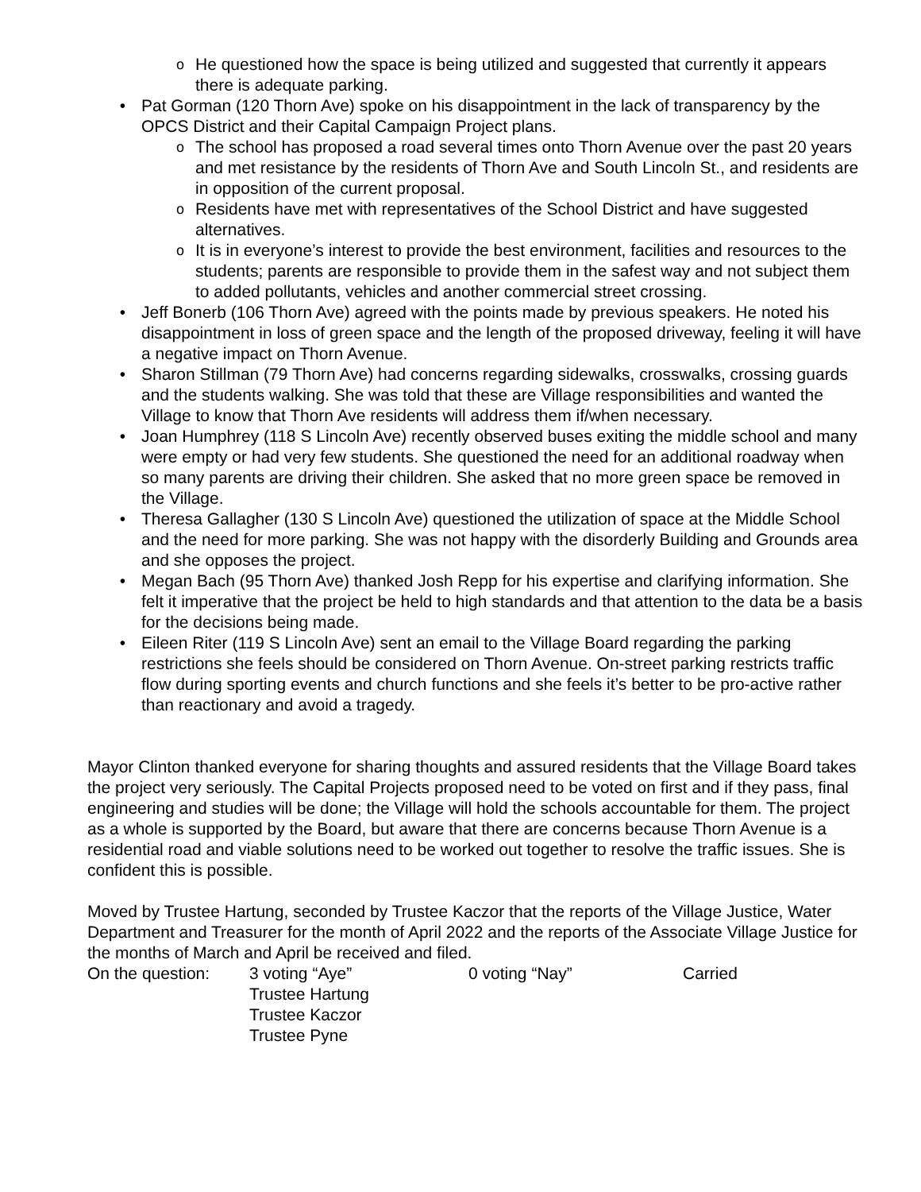o He questioned how the space is being utilized and suggested that currently it appears there is adequate parking.
• Pat Gorman (120 Thorn Ave) spoke on his disappointment in the lack of transparency by the OPCS District and their Capital Campaign Project plans.
o The school has proposed a road several times onto Thorn Avenue over the past 20 years and met resistance by the residents of Thorn Ave and South Lincoln St., and residents are in opposition of the current proposal.
o Residents have met with representatives of the School District and have suggested alternatives.
o It is in everyone’s interest to provide the best environment, facilities and resources to the students; parents are responsible to provide them in the safest way and not subject them to added pollutants, vehicles and another commercial street crossing.
• Jeff Bonerb (106 Thorn Ave) agreed with the points made by previous speakers. He noted his disappointment in loss of green space and the length of the proposed driveway, feeling it will have a negative impact on Thorn Avenue.
• Sharon Stillman (79 Thorn Ave) had concerns regarding sidewalks, crosswalks, crossing guards and the students walking. She was told that these are Village responsibilities and wanted the Village to know that Thorn Ave residents will address them if/when necessary.
• Joan Humphrey (118 S Lincoln Ave) recently observed buses exiting the middle school and many were empty or had very few students. She questioned the need for an additional roadway when so many parents are driving their children. She asked that no more green space be removed in the Village.
• Theresa Gallagher (130 S Lincoln Ave) questioned the utilization of space at the Middle School and the need for more parking. She was not happy with the disorderly Building and Grounds area and she opposes the project.
• Megan Bach (95 Thorn Ave) thanked Josh Repp for his expertise and clarifying information. She felt it imperative that the project be held to high standards and that attention to the data be a basis for the decisions being made.
• Eileen Riter (119 S Lincoln Ave) sent an email to the Village Board regarding the parking restrictions she feels should be considered on Thorn Avenue. On-street parking restricts traffic flow during sporting events and church functions and she feels it’s better to be pro-active rather than reactionary and avoid a tragedy.
Mayor Clinton thanked everyone for sharing thoughts and assured residents that the Village Board takes the project very seriously. The Capital Projects proposed need to be voted on first and if they pass, final engineering and studies will be done; the Village will hold the schools accountable for them. The project as a whole is supported by the Board, but aware that there are concerns because Thorn Avenue is a residential road and viable solutions need to be worked out together to resolve the traffic issues. She is confident this is possible.
Moved by Trustee Hartung, seconded by Trustee Kaczor that the reports of the Village Justice, Water Department and Treasurer for the month of April 2022 and the reports of the Associate Village Justice for the months of March and April be received and filed.
On the question: 3 voting “Aye”
Trustee Hartung
Trustee Kaczor
Trustee Pyne 0 voting “Nay” Carried